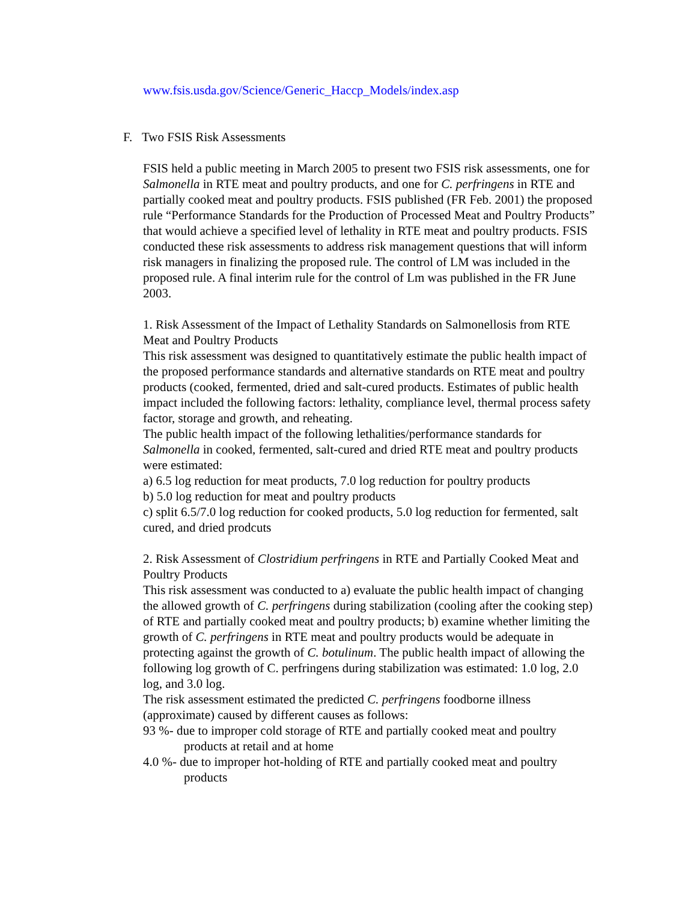www.fsis.usda.gov/Science/Generic_Haccp_Models/index.asp
F. Two FSIS Risk Assessments
FSIS held a public meeting in March 2005 to present two FSIS risk assessments, one for Salmonella in RTE meat and poultry products, and one for C. perfringens in RTE and partially cooked meat and poultry products. FSIS published (FR Feb. 2001) the proposed rule “Performance Standards for the Production of Processed Meat and Poultry Products” that would achieve a specified level of lethality in RTE meat and poultry products. FSIS conducted these risk assessments to address risk management questions that will inform risk managers in finalizing the proposed rule. The control of LM was included in the proposed rule. A final interim rule for the control of Lm was published in the FR June 2003.
1. Risk Assessment of the Impact of Lethality Standards on Salmonellosis from RTE Meat and Poultry Products
This risk assessment was designed to quantitatively estimate the public health impact of the proposed performance standards and alternative standards on RTE meat and poultry products (cooked, fermented, dried and salt-cured products. Estimates of public health impact included the following factors: lethality, compliance level, thermal process safety factor, storage and growth, and reheating.
The public health impact of the following lethalities/performance standards for Salmonella in cooked, fermented, salt-cured and dried RTE meat and poultry products were estimated:
a) 6.5 log reduction for meat products, 7.0 log reduction for poultry products
b) 5.0 log reduction for meat and poultry products
c) split 6.5/7.0 log reduction for cooked products, 5.0 log reduction for fermented, salt cured, and dried prodcuts
2. Risk Assessment of Clostridium perfringens in RTE and Partially Cooked Meat and Poultry Products
This risk assessment was conducted to a) evaluate the public health impact of changing the allowed growth of C. perfringens during stabilization (cooling after the cooking step) of RTE and partially cooked meat and poultry products; b) examine whether limiting the growth of C. perfringens in RTE meat and poultry products would be adequate in protecting against the growth of C. botulinum. The public health impact of allowing the following log growth of C. perfringens during stabilization was estimated: 1.0 log, 2.0 log, and 3.0 log.
The risk assessment estimated the predicted C. perfringens foodborne illness (approximate) caused by different causes as follows:
93 %- due to improper cold storage of RTE and partially cooked meat and poultry products at retail and at home
4.0 %- due to improper hot-holding of RTE and partially cooked meat and poultry products